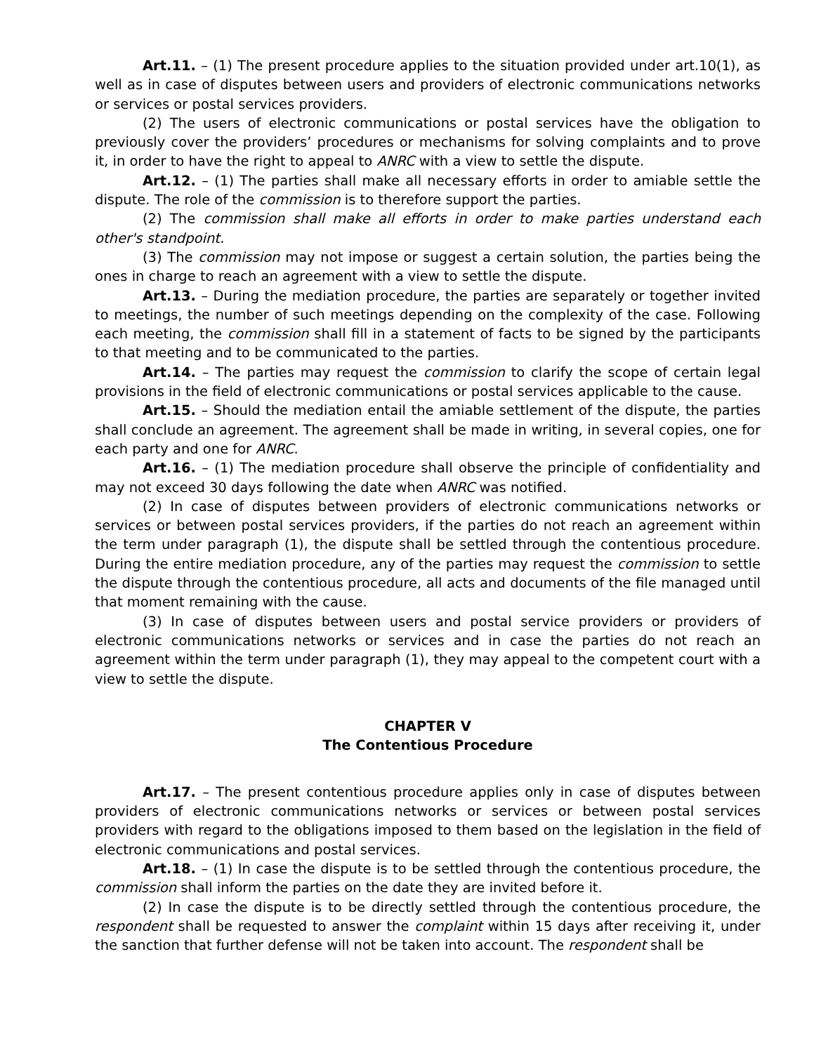Art.11. – (1) The present procedure applies to the situation provided under art.10(1), as well as in case of disputes between users and providers of electronic communications networks or services or postal services providers.
(2) The users of electronic communications or postal services have the obligation to previously cover the providers’ procedures or mechanisms for solving complaints and to prove it, in order to have the right to appeal to ANRC with a view to settle the dispute.
Art.12. – (1) The parties shall make all necessary efforts in order to amiable settle the dispute. The role of the commission is to therefore support the parties.
(2) The commission shall make all efforts in order to make parties understand each other's standpoint.
(3) The commission may not impose or suggest a certain solution, the parties being the ones in charge to reach an agreement with a view to settle the dispute.
Art.13. – During the mediation procedure, the parties are separately or together invited to meetings, the number of such meetings depending on the complexity of the case. Following each meeting, the commission shall fill in a statement of facts to be signed by the participants to that meeting and to be communicated to the parties.
Art.14. – The parties may request the commission to clarify the scope of certain legal provisions in the field of electronic communications or postal services applicable to the cause.
Art.15. – Should the mediation entail the amiable settlement of the dispute, the parties shall conclude an agreement. The agreement shall be made in writing, in several copies, one for each party and one for ANRC.
Art.16. – (1) The mediation procedure shall observe the principle of confidentiality and may not exceed 30 days following the date when ANRC was notified.
(2) In case of disputes between providers of electronic communications networks or services or between postal services providers, if the parties do not reach an agreement within the term under paragraph (1), the dispute shall be settled through the contentious procedure. During the entire mediation procedure, any of the parties may request the commission to settle the dispute through the contentious procedure, all acts and documents of the file managed until that moment remaining with the cause.
(3) In case of disputes between users and postal service providers or providers of electronic communications networks or services and in case the parties do not reach an agreement within the term under paragraph (1), they may appeal to the competent court with a view to settle the dispute.
CHAPTER V
The Contentious Procedure
Art.17. – The present contentious procedure applies only in case of disputes between providers of electronic communications networks or services or between postal services providers with regard to the obligations imposed to them based on the legislation in the field of electronic communications and postal services.
Art.18. – (1) In case the dispute is to be settled through the contentious procedure, the commission shall inform the parties on the date they are invited before it.
(2) In case the dispute is to be directly settled through the contentious procedure, the respondent shall be requested to answer the complaint within 15 days after receiving it, under the sanction that further defense will not be taken into account. The respondent shall be